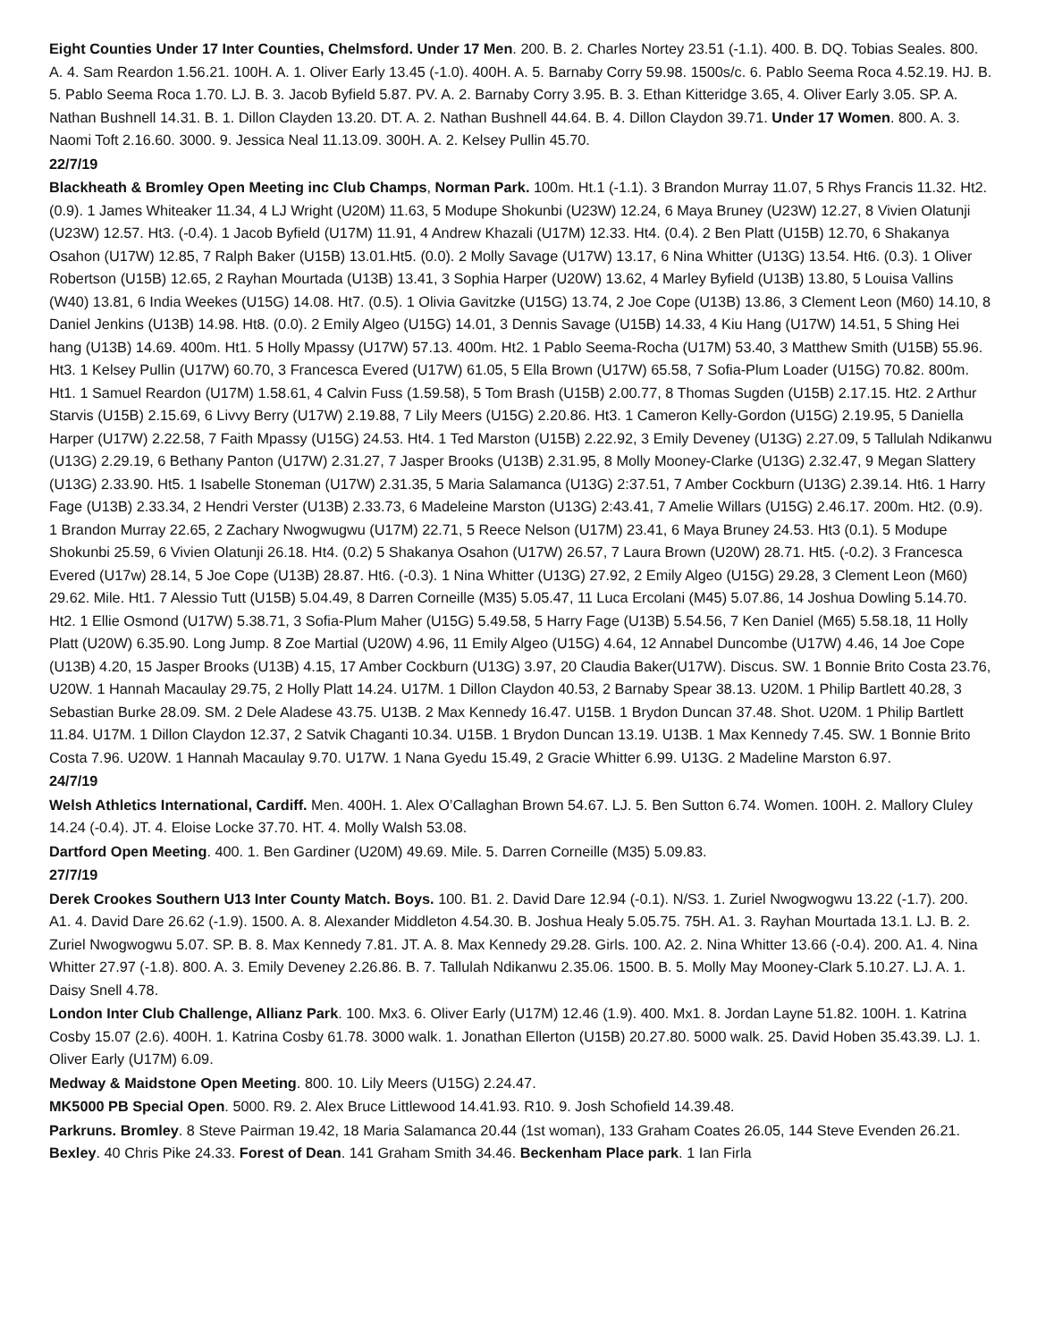Eight Counties Under 17 Inter Counties, Chelmsford. Under 17 Men. 200. B. 2. Charles Nortey 23.51 (-1.1). 400. B. DQ. Tobias Seales. 800. A. 4. Sam Reardon 1.56.21. 100H. A. 1. Oliver Early 13.45 (-1.0). 400H. A. 5. Barnaby Corry 59.98. 1500s/c. 6. Pablo Seema Roca 4.52.19. HJ. B. 5. Pablo Seema Roca 1.70. LJ. B. 3. Jacob Byfield 5.87. PV. A. 2. Barnaby Corry 3.95. B. 3. Ethan Kitteridge 3.65, 4. Oliver Early 3.05. SP. A. Nathan Bushnell 14.31. B. 1. Dillon Clayden 13.20. DT. A. 2. Nathan Bushnell 44.64. B. 4. Dillon Claydon 39.71. Under 17 Women. 800. A. 3. Naomi Toft 2.16.60. 3000. 9. Jessica Neal 11.13.09. 300H. A. 2. Kelsey Pullin 45.70.
22/7/19
Blackheath & Bromley Open Meeting inc Club Champs, Norman Park. 100m. Ht.1 (-1.1). 3 Brandon Murray 11.07, 5 Rhys Francis 11.32. Ht2. (0.9). 1 James Whiteaker 11.34, 4 LJ Wright (U20M) 11.63, 5 Modupe Shokunbi (U23W) 12.24, 6 Maya Bruney (U23W) 12.27, 8 Vivien Olatunji (U23W) 12.57. Ht3. (-0.4). 1 Jacob Byfield (U17M) 11.91, 4 Andrew Khazali (U17M) 12.33. Ht4. (0.4). 2 Ben Platt (U15B) 12.70, 6 Shakanya Osahon (U17W) 12.85, 7 Ralph Baker (U15B) 13.01.Ht5. (0.0). 2 Molly Savage (U17W) 13.17, 6 Nina Whitter (U13G) 13.54. Ht6. (0.3). 1 Oliver Robertson (U15B) 12.65, 2 Rayhan Mourtada (U13B) 13.41, 3 Sophia Harper (U20W) 13.62, 4 Marley Byfield (U13B) 13.80, 5 Louisa Vallins (W40) 13.81, 6 India Weekes (U15G) 14.08. Ht7. (0.5). 1 Olivia Gavitzke (U15G) 13.74, 2 Joe Cope (U13B) 13.86, 3 Clement Leon (M60) 14.10, 8 Daniel Jenkins (U13B) 14.98. Ht8. (0.0). 2 Emily Algeo (U15G) 14.01, 3 Dennis Savage (U15B) 14.33, 4 Kiu Hang (U17W) 14.51, 5 Shing Hei hang (U13B) 14.69. 400m. Ht1. 5 Holly Mpassy (U17W) 57.13. 400m. Ht2. 1 Pablo Seema-Rocha (U17M) 53.40, 3 Matthew Smith (U15B) 55.96. Ht3. 1 Kelsey Pullin (U17W) 60.70, 3 Francesca Evered (U17W) 61.05, 5 Ella Brown (U17W) 65.58, 7 Sofia-Plum Loader (U15G) 70.82. 800m. Ht1. 1 Samuel Reardon (U17M) 1.58.61, 4 Calvin Fuss (1.59.58), 5 Tom Brash (U15B) 2.00.77, 8 Thomas Sugden (U15B) 2.17.15. Ht2. 2 Arthur Starvis (U15B) 2.15.69, 6 Livvy Berry (U17W) 2.19.88, 7 Lily Meers (U15G) 2.20.86. Ht3. 1 Cameron Kelly-Gordon (U15G) 2.19.95, 5 Daniella Harper (U17W) 2.22.58, 7 Faith Mpassy (U15G) 24.53. Ht4. 1 Ted Marston (U15B) 2.22.92, 3 Emily Deveney (U13G) 2.27.09, 5 Tallulah Ndikanwu (U13G) 2.29.19, 6 Bethany Panton (U17W) 2.31.27, 7 Jasper Brooks (U13B) 2.31.95, 8 Molly Mooney-Clarke (U13G) 2.32.47, 9 Megan Slattery (U13G) 2.33.90. Ht5. 1 Isabelle Stoneman (U17W) 2.31.35, 5 Maria Salamanca (U13G) 2:37.51, 7 Amber Cockburn (U13G) 2.39.14. Ht6. 1 Harry Fage (U13B) 2.33.34, 2 Hendri Verster (U13B) 2.33.73, 6 Madeleine Marston (U13G) 2:43.41, 7 Amelie Willars (U15G) 2.46.17. 200m. Ht2. (0.9). 1 Brandon Murray 22.65, 2 Zachary Nwogwugwu (U17M) 22.71, 5 Reece Nelson (U17M) 23.41, 6 Maya Bruney 24.53. Ht3 (0.1). 5 Modupe Shokunbi 25.59, 6 Vivien Olatunji 26.18. Ht4. (0.2) 5 Shakanya Osahon (U17W) 26.57, 7 Laura Brown (U20W) 28.71. Ht5. (-0.2). 3 Francesca Evered (U17w) 28.14, 5 Joe Cope (U13B) 28.87. Ht6. (-0.3). 1 Nina Whitter (U13G) 27.92, 2 Emily Algeo (U15G) 29.28, 3 Clement Leon (M60) 29.62. Mile. Ht1. 7 Alessio Tutt (U15B) 5.04.49, 8 Darren Corneille (M35) 5.05.47, 11 Luca Ercolani (M45) 5.07.86, 14 Joshua Dowling 5.14.70. Ht2. 1 Ellie Osmond (U17W) 5.38.71, 3 Sofia-Plum Maher (U15G) 5.49.58, 5 Harry Fage (U13B) 5.54.56, 7 Ken Daniel (M65) 5.58.18, 11 Holly Platt (U20W) 6.35.90. Long Jump. 8 Zoe Martial (U20W) 4.96, 11 Emily Algeo (U15G) 4.64, 12 Annabel Duncombe (U17W) 4.46, 14 Joe Cope (U13B) 4.20, 15 Jasper Brooks (U13B) 4.15, 17 Amber Cockburn (U13G) 3.97, 20 Claudia Baker(U17W). Discus. SW. 1 Bonnie Brito Costa 23.76, U20W. 1 Hannah Macaulay 29.75, 2 Holly Platt 14.24. U17M. 1 Dillon Claydon 40.53, 2 Barnaby Spear 38.13. U20M. 1 Philip Bartlett 40.28, 3 Sebastian Burke 28.09. SM. 2 Dele Aladese 43.75. U13B. 2 Max Kennedy 16.47. U15B. 1 Brydon Duncan 37.48. Shot. U20M. 1 Philip Bartlett 11.84. U17M. 1 Dillon Claydon 12.37, 2 Satvik Chaganti 10.34. U15B. 1 Brydon Duncan 13.19. U13B. 1 Max Kennedy 7.45. SW. 1 Bonnie Brito Costa 7.96. U20W. 1 Hannah Macaulay 9.70. U17W. 1 Nana Gyedu 15.49, 2 Gracie Whitter 6.99. U13G. 2 Madeline Marston 6.97.
24/7/19
Welsh Athletics International, Cardiff. Men. 400H. 1. Alex O’Callaghan Brown 54.67. LJ. 5. Ben Sutton 6.74. Women. 100H. 2. Mallory Cluley 14.24 (-0.4). JT. 4. Eloise Locke 37.70. HT. 4. Molly Walsh 53.08.
Dartford Open Meeting. 400. 1. Ben Gardiner (U20M) 49.69. Mile. 5. Darren Corneille (M35) 5.09.83.
27/7/19
Derek Crookes Southern U13 Inter County Match. Boys. 100. B1. 2. David Dare 12.94 (-0.1). N/S3. 1. Zuriel Nwogwogwu 13.22 (-1.7). 200. A1. 4. David Dare 26.62 (-1.9). 1500. A. 8. Alexander Middleton 4.54.30. B. Joshua Healy 5.05.75. 75H. A1. 3. Rayhan Mourtada 13.1. LJ. B. 2. Zuriel Nwogwogwu 5.07. SP. B. 8. Max Kennedy 7.81. JT. A. 8. Max Kennedy 29.28. Girls. 100. A2. 2. Nina Whitter 13.66 (-0.4). 200. A1. 4. Nina Whitter 27.97 (-1.8). 800. A. 3. Emily Deveney 2.26.86. B. 7. Tallulah Ndikanwu 2.35.06. 1500. B. 5. Molly May Mooney-Clark 5.10.27. LJ. A. 1. Daisy Snell 4.78.
London Inter Club Challenge, Allianz Park. 100. Mx3. 6. Oliver Early (U17M) 12.46 (1.9). 400. Mx1. 8. Jordan Layne 51.82. 100H. 1. Katrina Cosby 15.07 (2.6). 400H. 1. Katrina Cosby 61.78. 3000 walk. 1. Jonathan Ellerton (U15B) 20.27.80. 5000 walk. 25. David Hoben 35.43.39. LJ. 1. Oliver Early (U17M) 6.09.
Medway & Maidstone Open Meeting. 800. 10. Lily Meers (U15G) 2.24.47.
MK5000 PB Special Open. 5000. R9. 2. Alex Bruce Littlewood 14.41.93. R10. 9. Josh Schofield 14.39.48.
Parkruns. Bromley. 8 Steve Pairman 19.42, 18 Maria Salamanca 20.44 (1st woman), 133 Graham Coates 26.05, 144 Steve Evenden 26.21. Bexley. 40 Chris Pike 24.33. Forest of Dean. 141 Graham Smith 34.46. Beckenham Place park. 1 Ian Firla